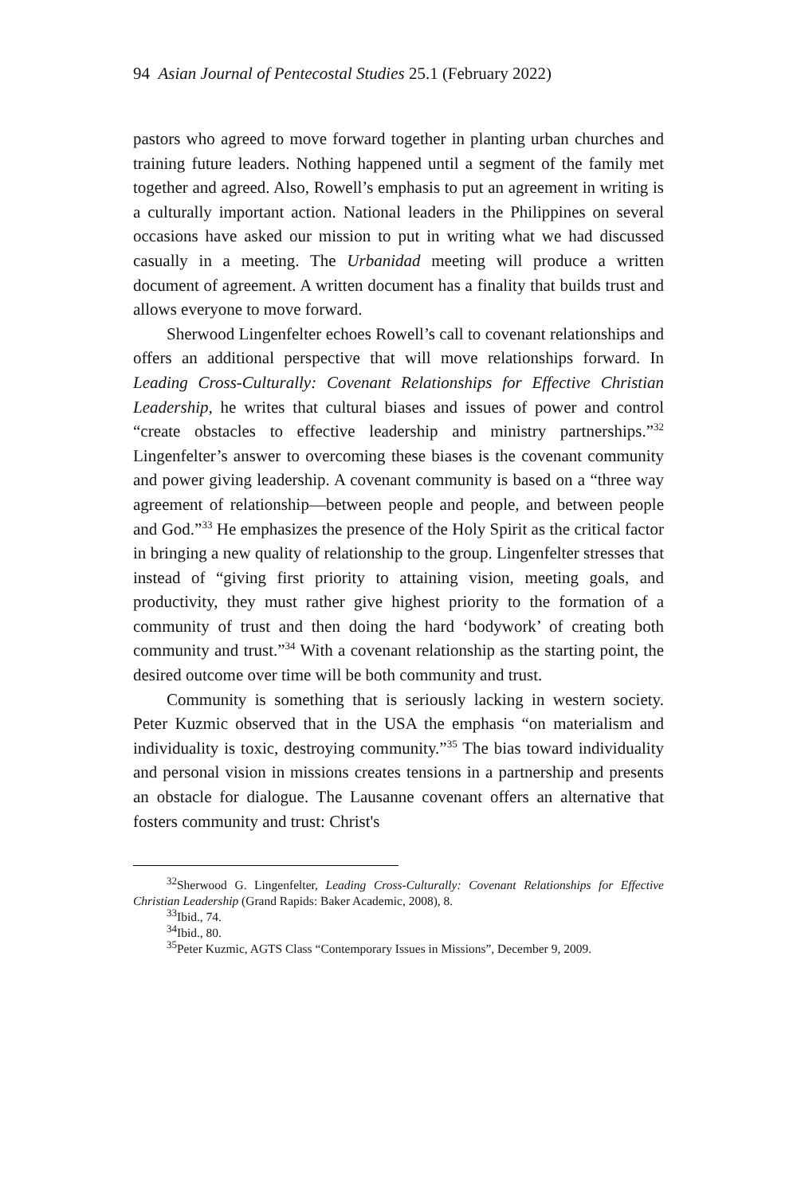94 Asian Journal of Pentecostal Studies 25.1 (February 2022)
pastors who agreed to move forward together in planting urban churches and training future leaders. Nothing happened until a segment of the family met together and agreed. Also, Rowell’s emphasis to put an agreement in writing is a culturally important action. National leaders in the Philippines on several occasions have asked our mission to put in writing what we had discussed casually in a meeting. The Urbanidad meeting will produce a written document of agreement. A written document has a finality that builds trust and allows everyone to move forward.
Sherwood Lingenfelter echoes Rowell’s call to covenant relationships and offers an additional perspective that will move relationships forward. In Leading Cross-Culturally: Covenant Relationships for Effective Christian Leadership, he writes that cultural biases and issues of power and control “create obstacles to effective leadership and ministry partnerships.”<sup>32</sup> Lingenfelter’s answer to overcoming these biases is the covenant community and power giving leadership. A covenant community is based on a “three way agreement of relationship—between people and people, and between people and God.”<sup>33</sup> He emphasizes the presence of the Holy Spirit as the critical factor in bringing a new quality of relationship to the group. Lingenfelter stresses that instead of “giving first priority to attaining vision, meeting goals, and productivity, they must rather give highest priority to the formation of a community of trust and then doing the hard ‘bodywork’ of creating both community and trust.”<sup>34</sup> With a covenant relationship as the starting point, the desired outcome over time will be both community and trust.
Community is something that is seriously lacking in western society. Peter Kuzmic observed that in the USA the emphasis “on materialism and individuality is toxic, destroying community.”<sup>35</sup> The bias toward individuality and personal vision in missions creates tensions in a partnership and presents an obstacle for dialogue. The Lausanne covenant offers an alternative that fosters community and trust: Christ's
<sup>32</sup> Sherwood G. Lingenfelter, Leading Cross-Culturally: Covenant Relationships for Effective Christian Leadership (Grand Rapids: Baker Academic, 2008), 8.
<sup>33</sup> Ibid., 74.
<sup>34</sup> Ibid., 80.
<sup>35</sup> Peter Kuzmic, AGTS Class “Contemporary Issues in Missions”, December 9, 2009.